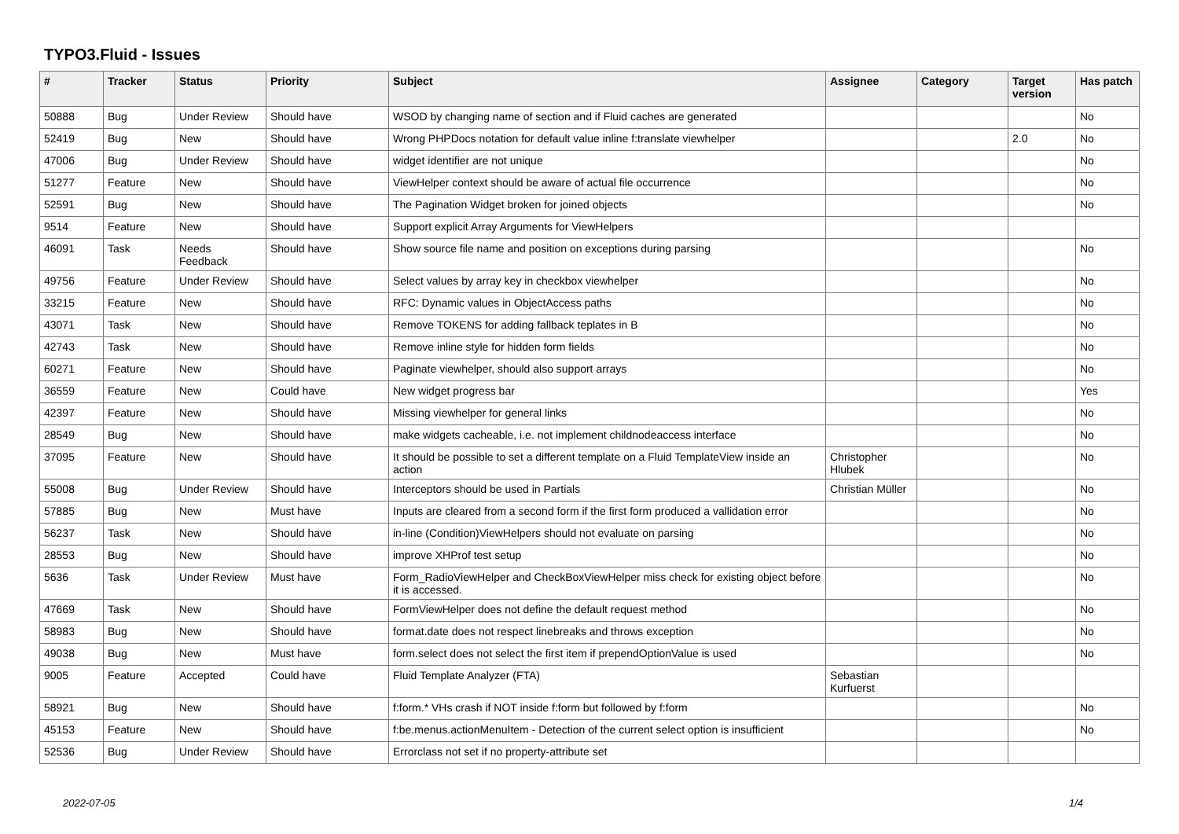TYPO3.Fluid - Issues
| # | Tracker | Status | Priority | Subject | Assignee | Category | Target version | Has patch |
| --- | --- | --- | --- | --- | --- | --- | --- | --- |
| 50888 | Bug | Under Review | Should have | WSOD by changing name of section and if Fluid caches are generated | | | | No |
| 52419 | Bug | New | Should have | Wrong PHPDocs notation for default value inline f:translate viewhelper | | | 2.0 | No |
| 47006 | Bug | Under Review | Should have | widget identifier are not unique | | | | No |
| 51277 | Feature | New | Should have | ViewHelper context should be aware of actual file occurrence | | | | No |
| 52591 | Bug | New | Should have | The Pagination Widget broken for joined objects | | | | No |
| 9514 | Feature | New | Should have | Support explicit Array Arguments for ViewHelpers | | | | |
| 46091 | Task | Needs Feedback | Should have | Show source file name and position on exceptions during parsing | | | | No |
| 49756 | Feature | Under Review | Should have | Select values by array key in checkbox viewhelper | | | | No |
| 33215 | Feature | New | Should have | RFC: Dynamic values in ObjectAccess paths | | | | No |
| 43071 | Task | New | Should have | Remove TOKENS for adding fallback teplates in B | | | | No |
| 42743 | Task | New | Should have | Remove inline style for hidden form fields | | | | No |
| 60271 | Feature | New | Should have | Paginate viewhelper, should also support arrays | | | | No |
| 36559 | Feature | New | Could have | New widget progress bar | | | | Yes |
| 42397 | Feature | New | Should have | Missing viewhelper for general links | | | | No |
| 28549 | Bug | New | Should have | make widgets cacheable, i.e. not implement childnodeaccess interface | | | | No |
| 37095 | Feature | New | Should have | It should be possible to set a different template on a Fluid TemplateView inside an action | Christopher Hlubek | | | No |
| 55008 | Bug | Under Review | Should have | Interceptors should be used in Partials | Christian Müller | | | No |
| 57885 | Bug | New | Must have | Inputs are cleared from a second form if the first form produced a vallidation error | | | | No |
| 56237 | Task | New | Should have | in-line (Condition)ViewHelpers should not evaluate on parsing | | | | No |
| 28553 | Bug | New | Should have | improve XHProf test setup | | | | No |
| 5636 | Task | Under Review | Must have | Form_RadioViewHelper and CheckBoxViewHelper miss check for existing object before it is accessed. | | | | No |
| 47669 | Task | New | Should have | FormViewHelper does not define the default request method | | | | No |
| 58983 | Bug | New | Should have | format.date does not respect linebreaks and throws exception | | | | No |
| 49038 | Bug | New | Must have | form.select does not select the first item if prependOptionValue is used | | | | No |
| 9005 | Feature | Accepted | Could have | Fluid Template Analyzer (FTA) | Sebastian Kurfuerst | | | |
| 58921 | Bug | New | Should have | f:form.* VHs crash if NOT inside f:form but followed by f:form | | | | No |
| 45153 | Feature | New | Should have | f:be.menus.actionMenuItem - Detection of the current select option is insufficient | | | | No |
| 52536 | Bug | Under Review | Should have | Errorclass not set if no property-attribute set | | | | |
2022-07-05 1/4